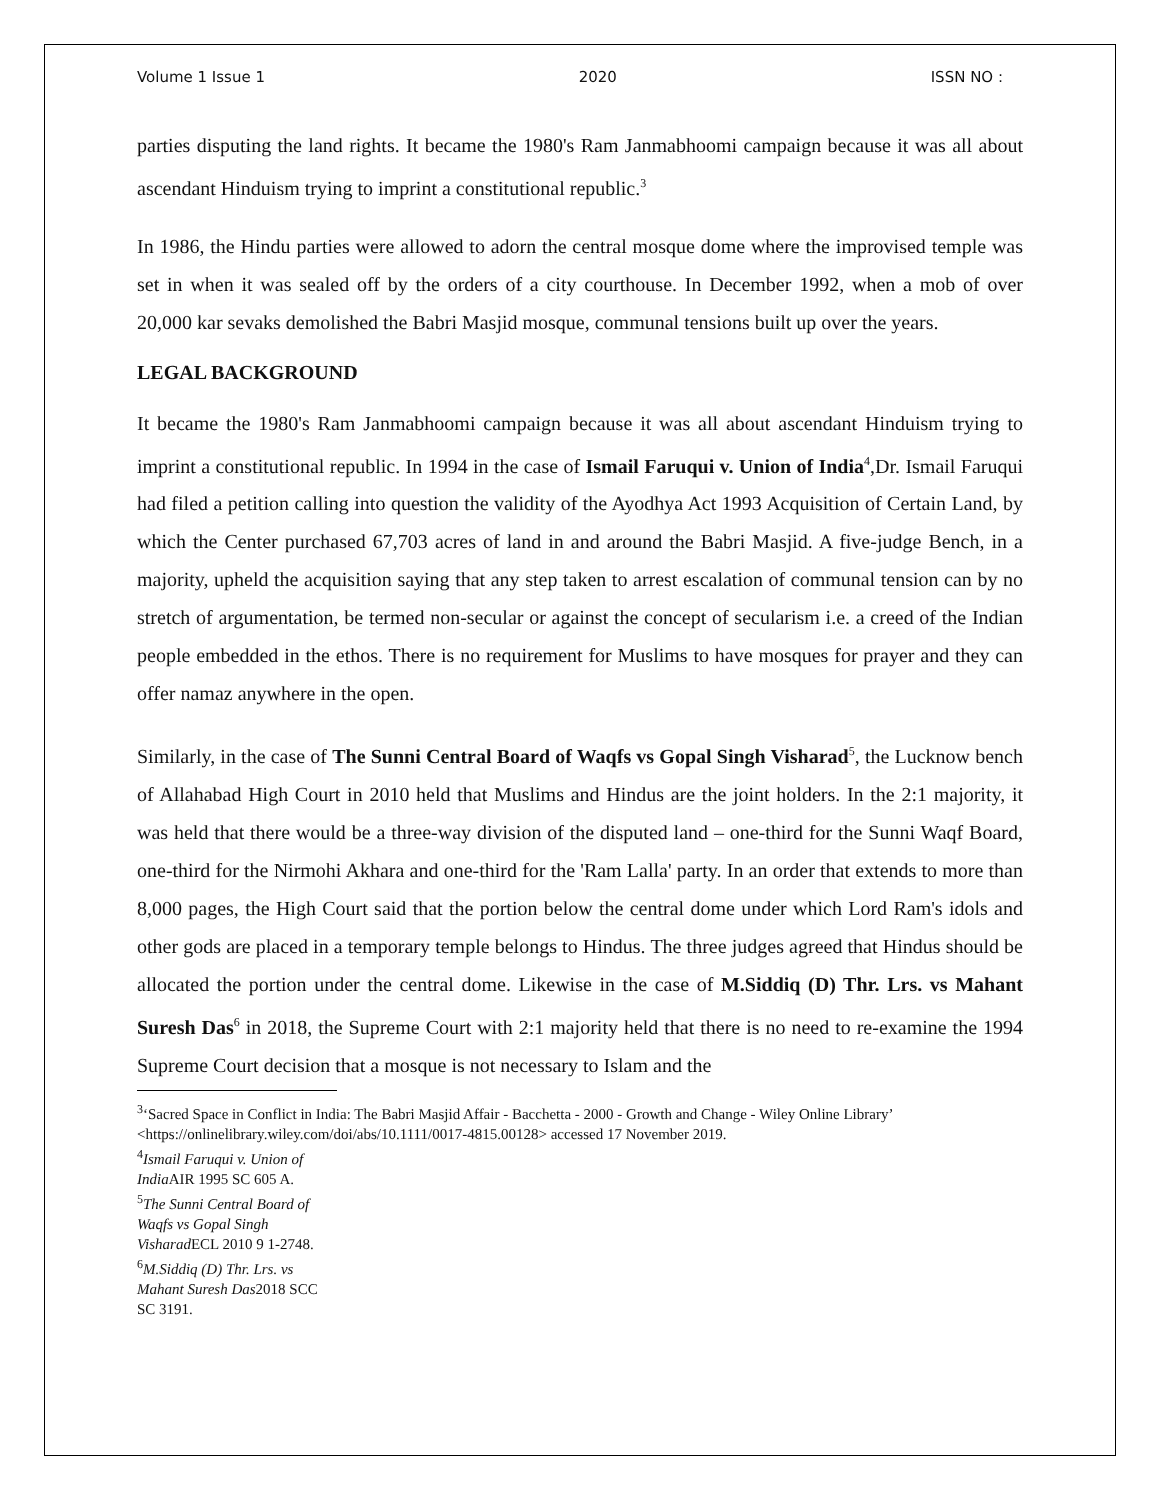Volume 1 Issue 1 2020 ISSN NO :
parties disputing the land rights. It became the 1980's Ram Janmabhoomi campaign because it was all about ascendant Hinduism trying to imprint a constitutional republic.<sup>3</sup>
In 1986, the Hindu parties were allowed to adorn the central mosque dome where the improvised temple was set in when it was sealed off by the orders of a city courthouse. In December 1992, when a mob of over 20,000 kar sevaks demolished the Babri Masjid mosque, communal tensions built up over the years.
LEGAL BACKGROUND
It became the 1980's Ram Janmabhoomi campaign because it was all about ascendant Hinduism trying to imprint a constitutional republic. In 1994 in the case of Ismail Faruqui v. Union of India<sup>4</sup>,Dr. Ismail Faruqui had filed a petition calling into question the validity of the Ayodhya Act 1993 Acquisition of Certain Land, by which the Center purchased 67,703 acres of land in and around the Babri Masjid. A five-judge Bench, in a majority, upheld the acquisition saying that any step taken to arrest escalation of communal tension can by no stretch of argumentation, be termed non-secular or against the concept of secularism i.e. a creed of the Indian people embedded in the ethos. There is no requirement for Muslims to have mosques for prayer and they can offer namaz anywhere in the open.
Similarly, in the case of The Sunni Central Board of Waqfs vs Gopal Singh Visharad<sup>5</sup>, the Lucknow bench of Allahabad High Court in 2010 held that Muslims and Hindus are the joint holders. In the 2:1 majority, it was held that there would be a three-way division of the disputed land – one-third for the Sunni Waqf Board, one-third for the Nirmohi Akhara and one-third for the 'Ram Lalla' party. In an order that extends to more than 8,000 pages, the High Court said that the portion below the central dome under which Lord Ram's idols and other gods are placed in a temporary temple belongs to Hindus. The three judges agreed that Hindus should be allocated the portion under the central dome. Likewise in the case of M.Siddiq (D) Thr. Lrs. vs Mahant Suresh Das<sup>6</sup> in 2018, the Supreme Court with 2:1 majority held that there is no need to re-examine the 1994 Supreme Court decision that a mosque is not necessary to Islam and the
<sup>3</sup> ‘Sacred Space in Conflict in India: The Babri Masjid Affair - Bacchetta - 2000 - Growth and Change - Wiley Online Library’ <https://onlinelibrary.wiley.com/doi/abs/10.1111/0017-4815.00128> accessed 17 November 2019.
<sup>4</sup> Ismail Faruqui v. Union of India AIR 1995 SC 605 A.
<sup>5</sup> The Sunni Central Board of Waqfs vs Gopal Singh Visharad ECL 2010 9 1-2748.
<sup>6</sup> M.Siddiq (D) Thr. Lrs. vs Mahant Suresh Das2018 SCC SC 3191.